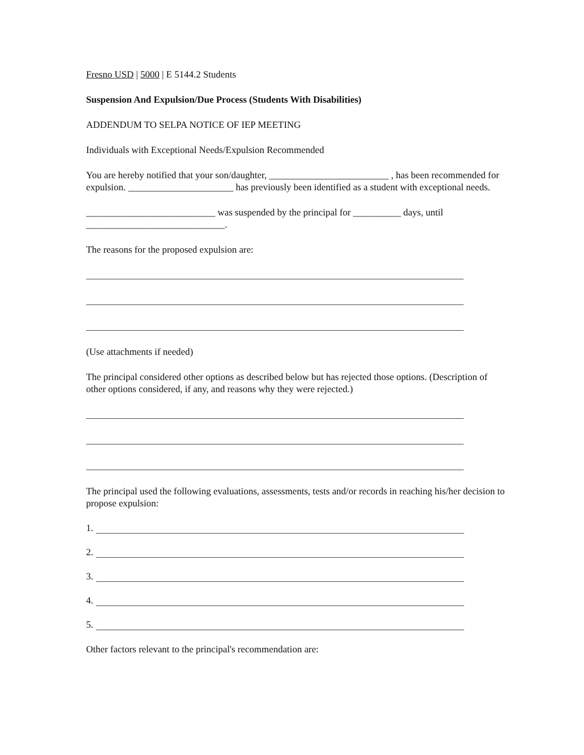Fresno USD | 5000 | E 5144.2 Students
Suspension And Expulsion/Due Process (Students With Disabilities)
ADDENDUM TO SELPA NOTICE OF IEP MEETING
Individuals with Exceptional Needs/Expulsion Recommended
You are hereby notified that your son/daughter, _________________________ , has been recommended for expulsion. ______________________ has previously been identified as a student with exceptional needs.
___________________________ was suspended by the principal for __________ days, until _____________________________.
The reasons for the proposed expulsion are:
(Use attachments if needed)
The principal considered other options as described below but has rejected those options. (Description of other options considered, if any, and reasons why they were rejected.)
The principal used the following evaluations, assessments, tests and/or records in reaching his/her decision to propose expulsion:
1.
2.
3.
4.
5.
Other factors relevant to the principal's recommendation are: